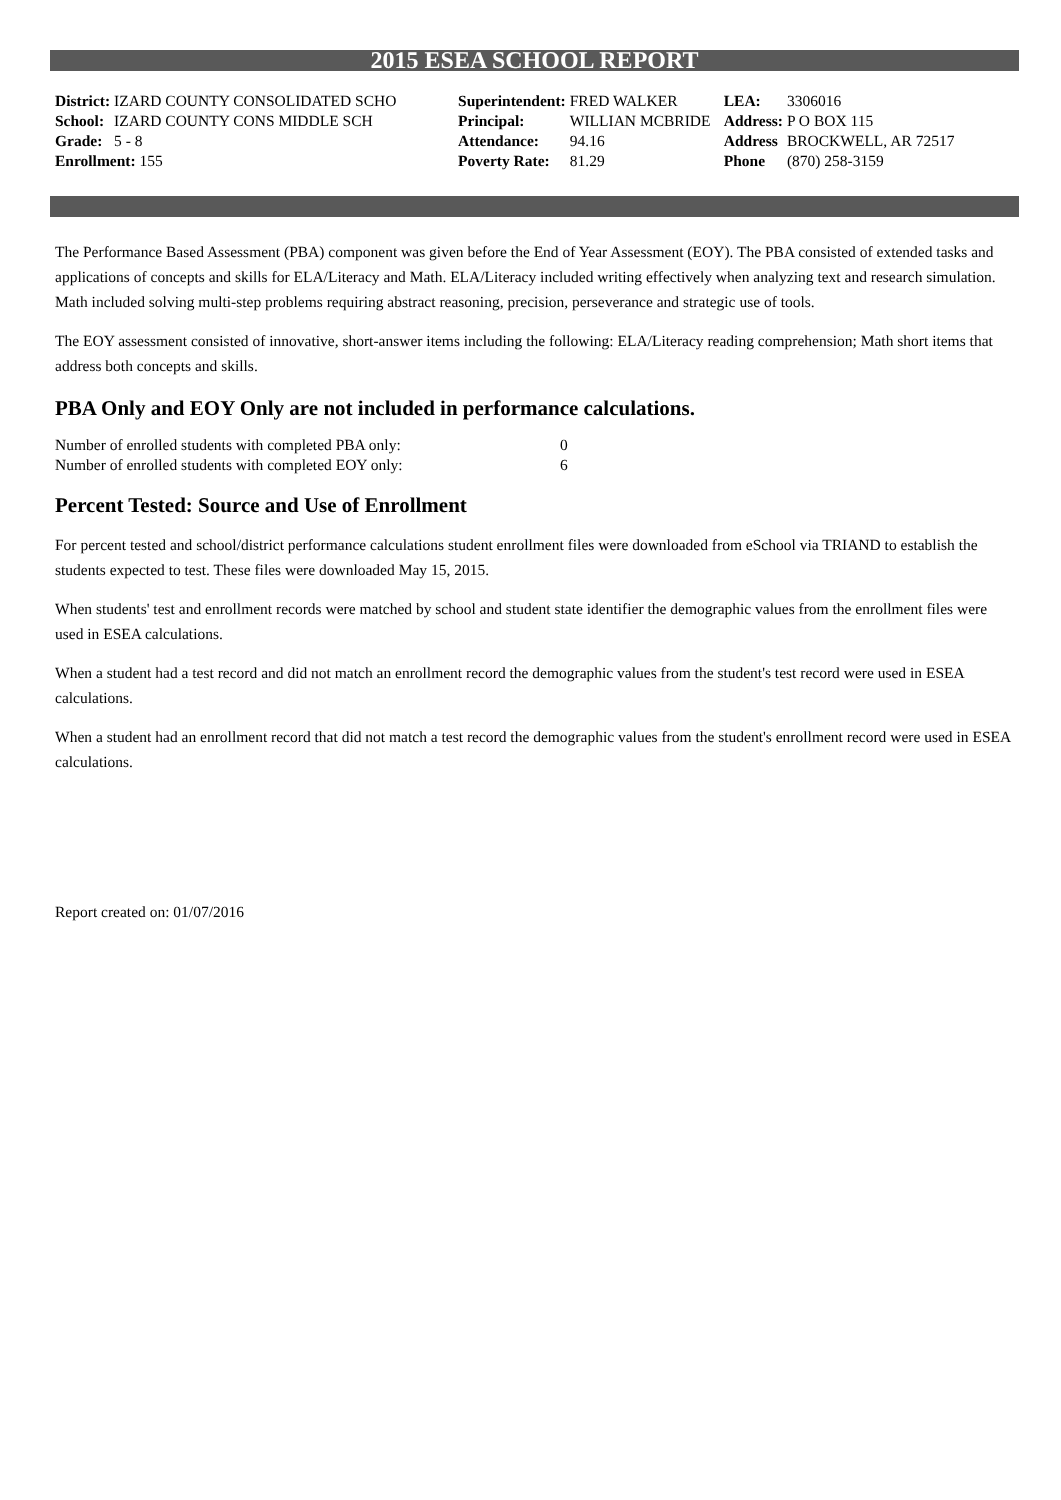2015 ESEA SCHOOL REPORT
| District: | IZARD COUNTY CONSOLIDATED SCHO | Superintendent: | FRED WALKER | LEA: | 3306016 |
| School: | IZARD COUNTY CONS MIDDLE SCH | Principal: | WILLIAN MCBRIDE | Address: | P O BOX 115 |
| Grade: | 5 - 8 | Attendance: | 94.16 | Address | BROCKWELL, AR 72517 |
| Enrollment: 155 | | Poverty Rate: | 81.29 | Phone | (870) 258-3159 |
The Performance Based Assessment (PBA) component was given before the End of Year Assessment (EOY). The PBA consisted of extended tasks and applications of concepts and skills for ELA/Literacy and Math. ELA/Literacy included writing effectively when analyzing text and research simulation. Math included solving multi-step problems requiring abstract reasoning, precision, perseverance and strategic use of tools.
The EOY assessment consisted of innovative, short-answer items including the following: ELA/Literacy reading comprehension; Math short items that address both concepts and skills.
PBA Only and EOY Only are not included in performance calculations.
| Number of enrolled students with completed PBA only: | 0 |
| Number of enrolled students with completed EOY only: | 6 |
Percent Tested: Source and Use of Enrollment
For percent tested and school/district performance calculations student enrollment files were downloaded from eSchool via TRIAND to establish the students expected to test. These files were downloaded May 15, 2015.
When students' test and enrollment records were matched by school and student state identifier the demographic values from the enrollment files were used in ESEA calculations.
When a student had a test record and did not match an enrollment record the demographic values from the student's test record were used in ESEA calculations.
When a student had an enrollment record that did not match a test record the demographic values from the student's enrollment record were used in ESEA calculations.
Report created on: 01/07/2016